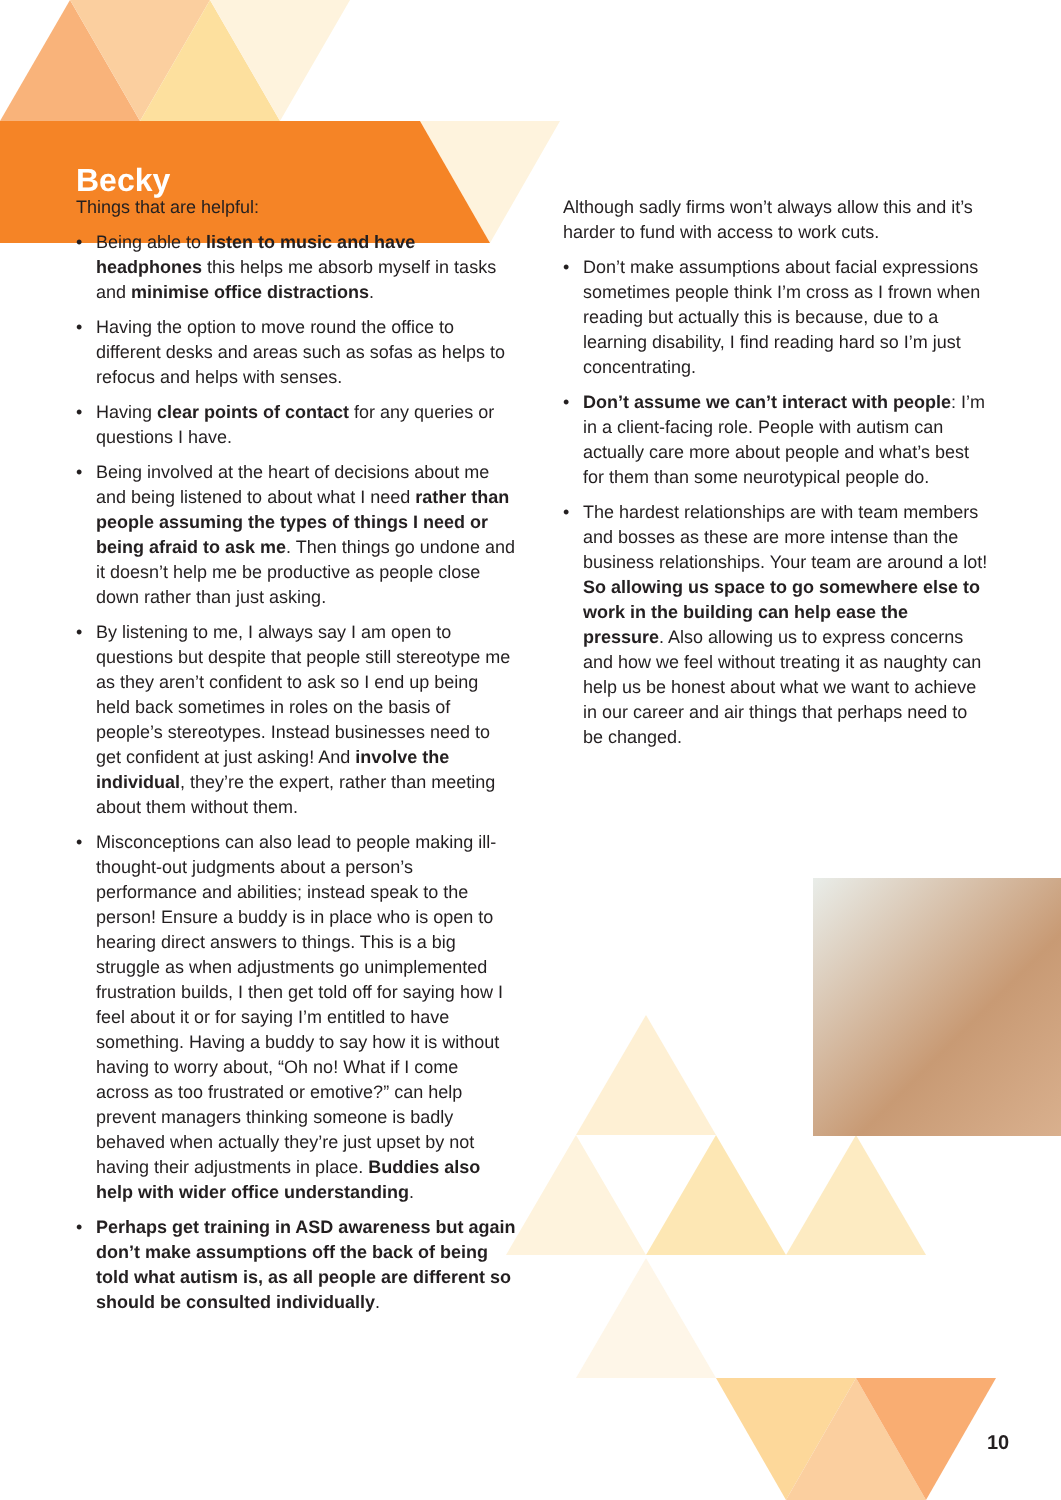Becky
Things that are helpful:
• Being able to listen to music and have headphones this helps me absorb myself in tasks and minimise office distractions.
• Having the option to move round the office to different desks and areas such as sofas as helps to refocus and helps with senses.
• Having clear points of contact for any queries or questions I have.
• Being involved at the heart of decisions about me and being listened to about what I need rather than people assuming the types of things I need or being afraid to ask me. Then things go undone and it doesn’t help me be productive as people close down rather than just asking.
• By listening to me, I always say I am open to questions but despite that people still stereotype me as they aren’t confident to ask so I end up being held back sometimes in roles on the basis of people’s stereotypes. Instead businesses need to get confident at just asking! And involve the individual, they’re the expert, rather than meeting about them without them.
• Misconceptions can also lead to people making ill-thought-out judgments about a person’s performance and abilities; instead speak to the person! Ensure a buddy is in place who is open to hearing direct answers to things. This is a big struggle as when adjustments go unimplemented frustration builds, I then get told off for saying how I feel about it or for saying I’m entitled to have something. Having a buddy to say how it is without having to worry about, “Oh no! What if I come across as too frustrated or emotive?” can help prevent managers thinking someone is badly behaved when actually they’re just upset by not having their adjustments in place. Buddies also help with wider office understanding.
• Perhaps get training in ASD awareness but again don’t make assumptions off the back of being told what autism is, as all people are different so should be consulted individually.
Although sadly firms won’t always allow this and it’s harder to fund with access to work cuts.
• Don’t make assumptions about facial expressions sometimes people think I’m cross as I frown when reading but actually this is because, due to a learning disability, I find reading hard so I’m just concentrating.
• Don’t assume we can’t interact with people: I’m in a client-facing role. People with autism can actually care more about people and what’s best for them than some neurotypical people do.
• The hardest relationships are with team members and bosses as these are more intense than the business relationships. Your team are around a lot! So allowing us space to go somewhere else to work in the building can help ease the pressure. Also allowing us to express concerns and how we feel without treating it as naughty can help us be honest about what we want to achieve in our career and air things that perhaps need to be changed.
10